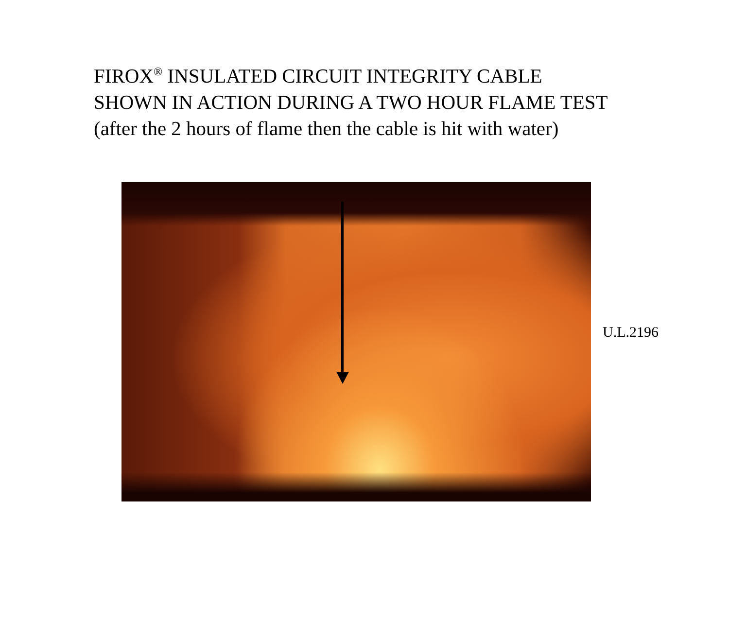FIROX<sup>®</sup> INSULATED CIRCUIT INTEGRITY CABLE
SHOWN IN ACTION DURING A TWO HOUR FLAME TEST
(after the 2 hours of flame then the cable is hit with water)
U.L.2196